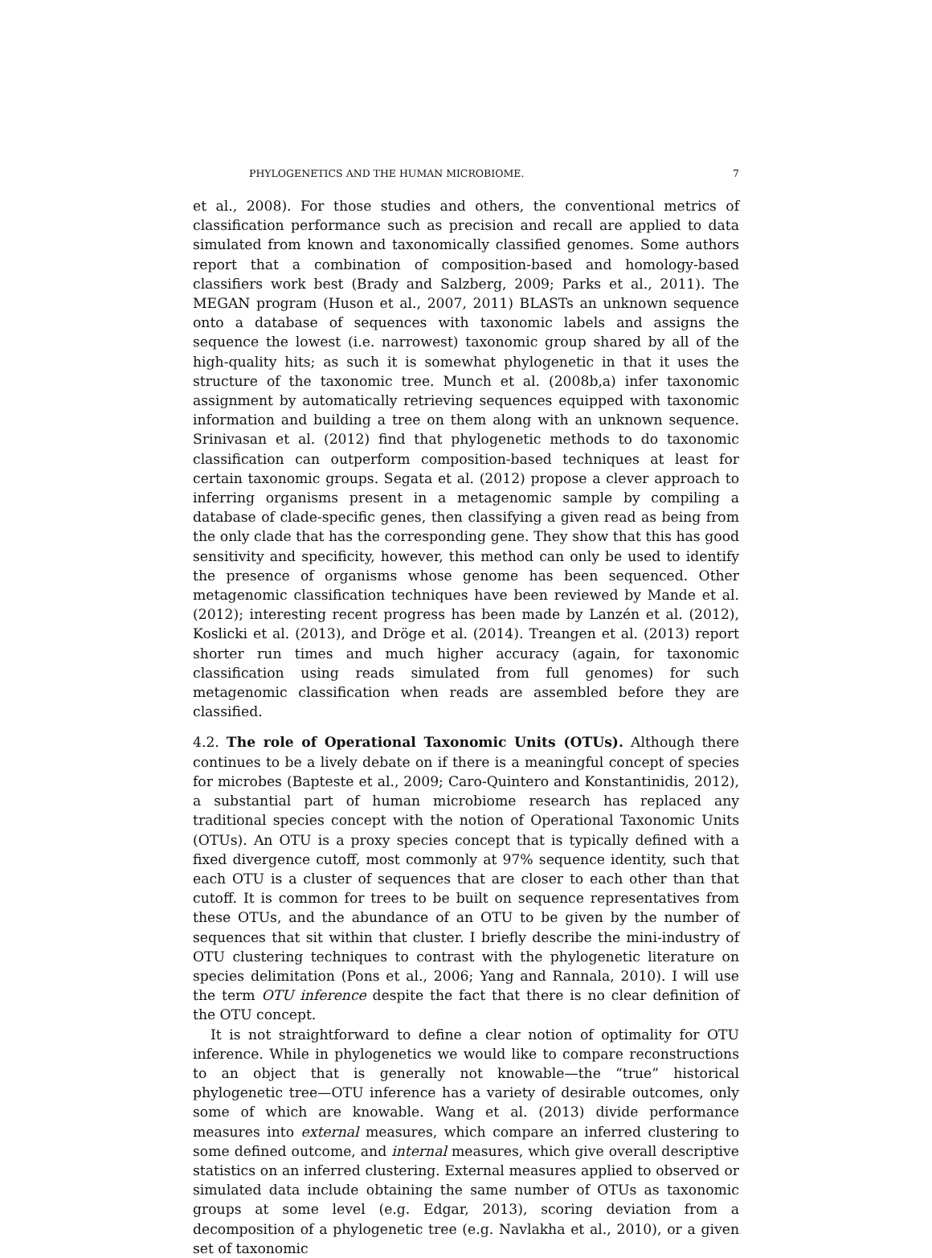PHYLOGENETICS AND THE HUMAN MICROBIOME. 7
et al., 2008). For those studies and others, the conventional metrics of classification performance such as precision and recall are applied to data simulated from known and taxonomically classified genomes. Some authors report that a combination of composition-based and homology-based classifiers work best (Brady and Salzberg, 2009; Parks et al., 2011). The MEGAN program (Huson et al., 2007, 2011) BLASTs an unknown sequence onto a database of sequences with taxonomic labels and assigns the sequence the lowest (i.e. narrowest) taxonomic group shared by all of the high-quality hits; as such it is somewhat phylogenetic in that it uses the structure of the taxonomic tree. Munch et al. (2008b,a) infer taxonomic assignment by automatically retrieving sequences equipped with taxonomic information and building a tree on them along with an unknown sequence. Srinivasan et al. (2012) find that phylogenetic methods to do taxonomic classification can outperform composition-based techniques at least for certain taxonomic groups. Segata et al. (2012) propose a clever approach to inferring organisms present in a metagenomic sample by compiling a database of clade-specific genes, then classifying a given read as being from the only clade that has the corresponding gene. They show that this has good sensitivity and specificity, however, this method can only be used to identify the presence of organisms whose genome has been sequenced. Other metagenomic classification techniques have been reviewed by Mande et al. (2012); interesting recent progress has been made by Lanzén et al. (2012), Koslicki et al. (2013), and Dröge et al. (2014). Treangen et al. (2013) report shorter run times and much higher accuracy (again, for taxonomic classification using reads simulated from full genomes) for such metagenomic classification when reads are assembled before they are classified.
4.2. The role of Operational Taxonomic Units (OTUs). Although there continues to be a lively debate on if there is a meaningful concept of species for microbes (Bapteste et al., 2009; Caro-Quintero and Konstantinidis, 2012), a substantial part of human microbiome research has replaced any traditional species concept with the notion of Operational Taxonomic Units (OTUs). An OTU is a proxy species concept that is typically defined with a fixed divergence cutoff, most commonly at 97% sequence identity, such that each OTU is a cluster of sequences that are closer to each other than that cutoff. It is common for trees to be built on sequence representatives from these OTUs, and the abundance of an OTU to be given by the number of sequences that sit within that cluster. I briefly describe the mini-industry of OTU clustering techniques to contrast with the phylogenetic literature on species delimitation (Pons et al., 2006; Yang and Rannala, 2010). I will use the term OTU inference despite the fact that there is no clear definition of the OTU concept.
It is not straightforward to define a clear notion of optimality for OTU inference. While in phylogenetics we would like to compare reconstructions to an object that is generally not knowable—the “true” historical phylogenetic tree—OTU inference has a variety of desirable outcomes, only some of which are knowable. Wang et al. (2013) divide performance measures into external measures, which compare an inferred clustering to some defined outcome, and internal measures, which give overall descriptive statistics on an inferred clustering. External measures applied to observed or simulated data include obtaining the same number of OTUs as taxonomic groups at some level (e.g. Edgar, 2013), scoring deviation from a decomposition of a phylogenetic tree (e.g. Navlakha et al., 2010), or a given set of taxonomic